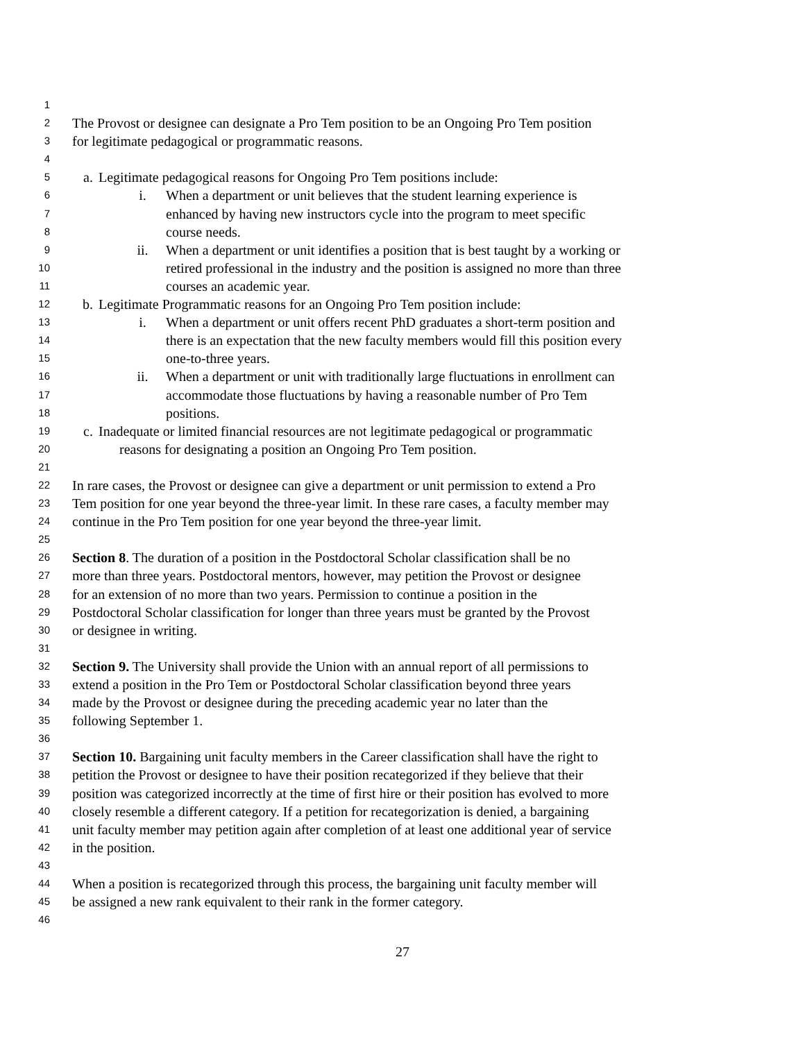1
2 The Provost or designee can designate a Pro Tem position to be an Ongoing Pro Tem position
3 for legitimate pedagogical or programmatic reasons.
4
5 a. Legitimate pedagogical reasons for Ongoing Pro Tem positions include:
6 i. When a department or unit believes that the student learning experience is
7 enhanced by having new instructors cycle into the program to meet specific
8 course needs.
9 ii. When a department or unit identifies a position that is best taught by a working or
10 retired professional in the industry and the position is assigned no more than three
11 courses an academic year.
12 b. Legitimate Programmatic reasons for an Ongoing Pro Tem position include:
13 i. When a department or unit offers recent PhD graduates a short-term position and
14 there is an expectation that the new faculty members would fill this position every
15 one-to-three years.
16 ii. When a department or unit with traditionally large fluctuations in enrollment can
17 accommodate those fluctuations by having a reasonable number of Pro Tem
18 positions.
19 c. Inadequate or limited financial resources are not legitimate pedagogical or programmatic
20 reasons for designating a position an Ongoing Pro Tem position.
21
22 In rare cases, the Provost or designee can give a department or unit permission to extend a Pro
23 Tem position for one year beyond the three-year limit. In these rare cases, a faculty member may
24 continue in the Pro Tem position for one year beyond the three-year limit.
25
26 Section 8. The duration of a position in the Postdoctoral Scholar classification shall be no
27 more than three years. Postdoctoral mentors, however, may petition the Provost or designee
28 for an extension of no more than two years. Permission to continue a position in the
29 Postdoctoral Scholar classification for longer than three years must be granted by the Provost
30 or designee in writing.
31
32 Section 9. The University shall provide the Union with an annual report of all permissions to
33 extend a position in the Pro Tem or Postdoctoral Scholar classification beyond three years
34 made by the Provost or designee during the preceding academic year no later than the
35 following September 1.
36
37 Section 10. Bargaining unit faculty members in the Career classification shall have the right to
38 petition the Provost or designee to have their position recategorized if they believe that their
39 position was categorized incorrectly at the time of first hire or their position has evolved to more
40 closely resemble a different category. If a petition for recategorization is denied, a bargaining
41 unit faculty member may petition again after completion of at least one additional year of service
42 in the position.
43
44 When a position is recategorized through this process, the bargaining unit faculty member will
45 be assigned a new rank equivalent to their rank in the former category.
46
27